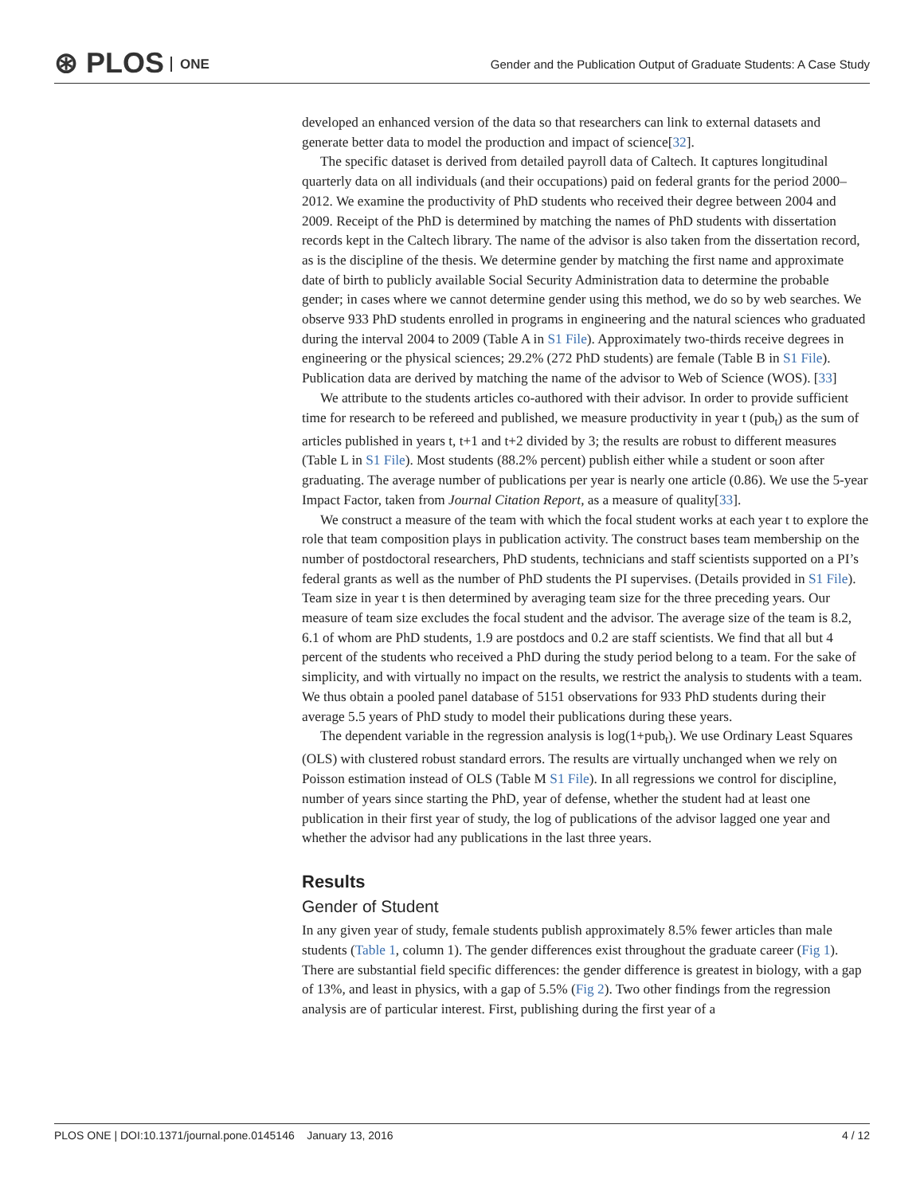⊛ PLOS ONE
Gender and the Publication Output of Graduate Students: A Case Study
developed an enhanced version of the data so that researchers can link to external datasets and generate better data to model the production and impact of science[32].
The specific dataset is derived from detailed payroll data of Caltech. It captures longitudinal quarterly data on all individuals (and their occupations) paid on federal grants for the period 2000–2012. We examine the productivity of PhD students who received their degree between 2004 and 2009. Receipt of the PhD is determined by matching the names of PhD students with dissertation records kept in the Caltech library. The name of the advisor is also taken from the dissertation record, as is the discipline of the thesis. We determine gender by matching the first name and approximate date of birth to publicly available Social Security Administration data to determine the probable gender; in cases where we cannot determine gender using this method, we do so by web searches. We observe 933 PhD students enrolled in programs in engineering and the natural sciences who graduated during the interval 2004 to 2009 (Table A in S1 File). Approximately two-thirds receive degrees in engineering or the physical sciences; 29.2% (272 PhD students) are female (Table B in S1 File). Publication data are derived by matching the name of the advisor to Web of Science (WOS). [33]
We attribute to the students articles co-authored with their advisor. In order to provide sufficient time for research to be refereed and published, we measure productivity in year t (pub<sub>t</sub>) as the sum of articles published in years t, t+1 and t+2 divided by 3; the results are robust to different measures (Table L in S1 File). Most students (88.2% percent) publish either while a student or soon after graduating. The average number of publications per year is nearly one article (0.86). We use the 5-year Impact Factor, taken from Journal Citation Report, as a measure of quality[33].
We construct a measure of the team with which the focal student works at each year t to explore the role that team composition plays in publication activity. The construct bases team membership on the number of postdoctoral researchers, PhD students, technicians and staff scientists supported on a PI’s federal grants as well as the number of PhD students the PI supervises. (Details provided in S1 File). Team size in year t is then determined by averaging team size for the three preceding years. Our measure of team size excludes the focal student and the advisor. The average size of the team is 8.2, 6.1 of whom are PhD students, 1.9 are postdocs and 0.2 are staff scientists. We find that all but 4 percent of the students who received a PhD during the study period belong to a team. For the sake of simplicity, and with virtually no impact on the results, we restrict the analysis to students with a team. We thus obtain a pooled panel database of 5151 observations for 933 PhD students during their average 5.5 years of PhD study to model their publications during these years.
The dependent variable in the regression analysis is log(1+pub<sub>t</sub>). We use Ordinary Least Squares (OLS) with clustered robust standard errors. The results are virtually unchanged when we rely on Poisson estimation instead of OLS (Table M S1 File). In all regressions we control for discipline, number of years since starting the PhD, year of defense, whether the student had at least one publication in their first year of study, the log of publications of the advisor lagged one year and whether the advisor had any publications in the last three years.
Results
Gender of Student
In any given year of study, female students publish approximately 8.5% fewer articles than male students (Table 1, column 1). The gender differences exist throughout the graduate career (Fig 1). There are substantial field specific differences: the gender difference is greatest in biology, with a gap of 13%, and least in physics, with a gap of 5.5% (Fig 2). Two other findings from the regression analysis are of particular interest. First, publishing during the first year of a
PLOS ONE | DOI:10.1371/journal.pone.0145146 January 13, 2016 4 / 12